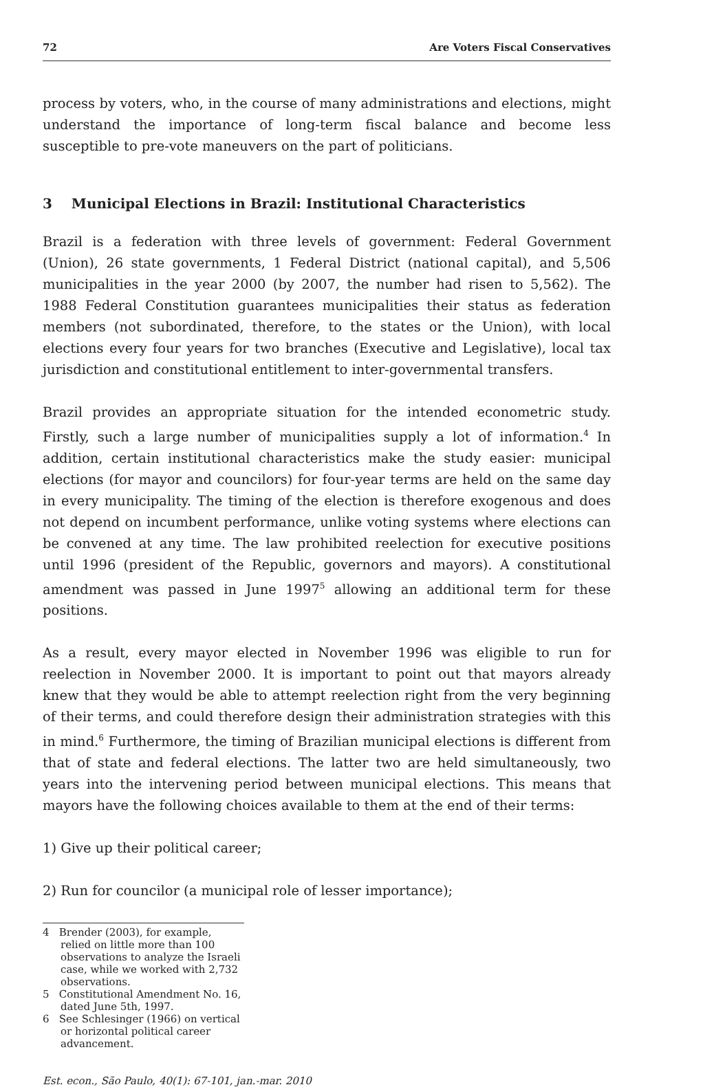72 Are Voters Fiscal Conservatives
process by voters, who, in the course of many administrations and elections, might understand the importance of long-term fiscal balance and become less susceptible to pre-vote maneuvers on the part of politicians.
3 Municipal Elections in Brazil: Institutional Characteristics
Brazil is a federation with three levels of government: Federal Government (Union), 26 state governments, 1 Federal District (national capital), and 5,506 municipalities in the year 2000 (by 2007, the number had risen to 5,562). The 1988 Federal Constitution guarantees municipalities their status as federation members (not subordinated, therefore, to the states or the Union), with local elections every four years for two branches (Executive and Legislative), local tax jurisdiction and constitutional entitlement to inter-governmental transfers.
Brazil provides an appropriate situation for the intended econometric study. Firstly, such a large number of municipalities supply a lot of information.<sup>4</sup> In addition, certain institutional characteristics make the study easier: municipal elections (for mayor and councilors) for four-year terms are held on the same day in every municipality. The timing of the election is therefore exogenous and does not depend on incumbent performance, unlike voting systems where elections can be convened at any time. The law prohibited reelection for executive positions until 1996 (president of the Republic, governors and mayors). A constitutional amendment was passed in June 1997<sup>5</sup> allowing an additional term for these positions.
As a result, every mayor elected in November 1996 was eligible to run for reelection in November 2000. It is important to point out that mayors already knew that they would be able to attempt reelection right from the very beginning of their terms, and could therefore design their administration strategies with this in mind.<sup>6</sup> Furthermore, the timing of Brazilian municipal elections is different from that of state and federal elections. The latter two are held simultaneously, two years into the intervening period between municipal elections. This means that mayors have the following choices available to them at the end of their terms:
1) Give up their political career;
2) Run for councilor (a municipal role of lesser importance);
4 Brender (2003), for example, relied on little more than 100 observations to analyze the Israeli case, while we worked with 2,732 observations.
5 Constitutional Amendment No. 16, dated June 5th, 1997.
6 See Schlesinger (1966) on vertical or horizontal political career advancement.
Est. econ., São Paulo, 40(1): 67-101, jan.-mar. 2010